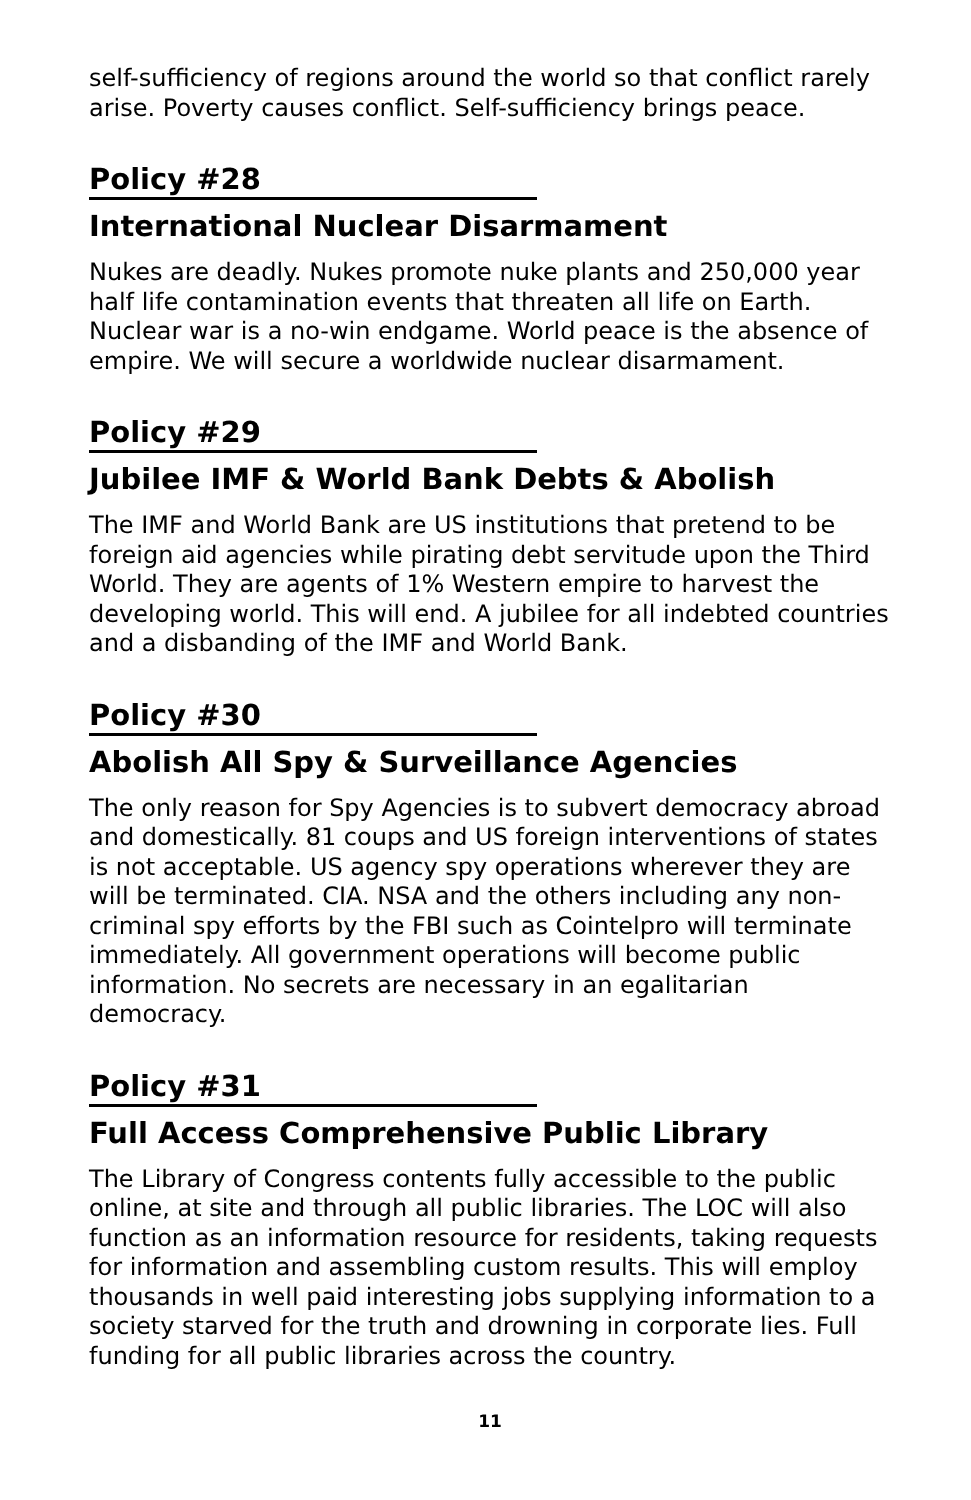self-sufficiency of regions around the world so that conflict rarely arise. Poverty causes conflict. Self-sufficiency brings peace.
Policy #28
International Nuclear Disarmament
Nukes are deadly. Nukes promote nuke plants and 250,000 year half life contamination events that threaten all life on Earth. Nuclear war is a no-win endgame. World peace is the absence of empire. We will secure a worldwide nuclear disarmament.
Policy #29
Jubilee IMF & World Bank Debts & Abolish
The IMF and World Bank are US institutions that pretend to be foreign aid agencies while pirating debt servitude upon the Third World. They are agents of 1% Western empire to harvest the developing world. This will end. A jubilee for all indebted countries and a disbanding of the IMF and World Bank.
Policy #30
Abolish All Spy & Surveillance Agencies
The only reason for Spy Agencies is to subvert democracy abroad and domestically. 81 coups and US foreign interventions of states is not acceptable. US agency spy operations wherever they are will be terminated. CIA. NSA and the others including any non-criminal spy efforts by the FBI such as Cointelpro will terminate immediately. All government operations will become public information. No secrets are necessary in an egalitarian democracy.
Policy #31
Full Access Comprehensive Public Library
The Library of Congress contents fully accessible to the public online, at site and through all public libraries. The LOC will also function as an information resource for residents, taking requests for information and assembling custom results. This will employ thousands in well paid interesting jobs supplying information to a society starved for the truth and drowning in corporate lies. Full funding for all public libraries across the country.
11